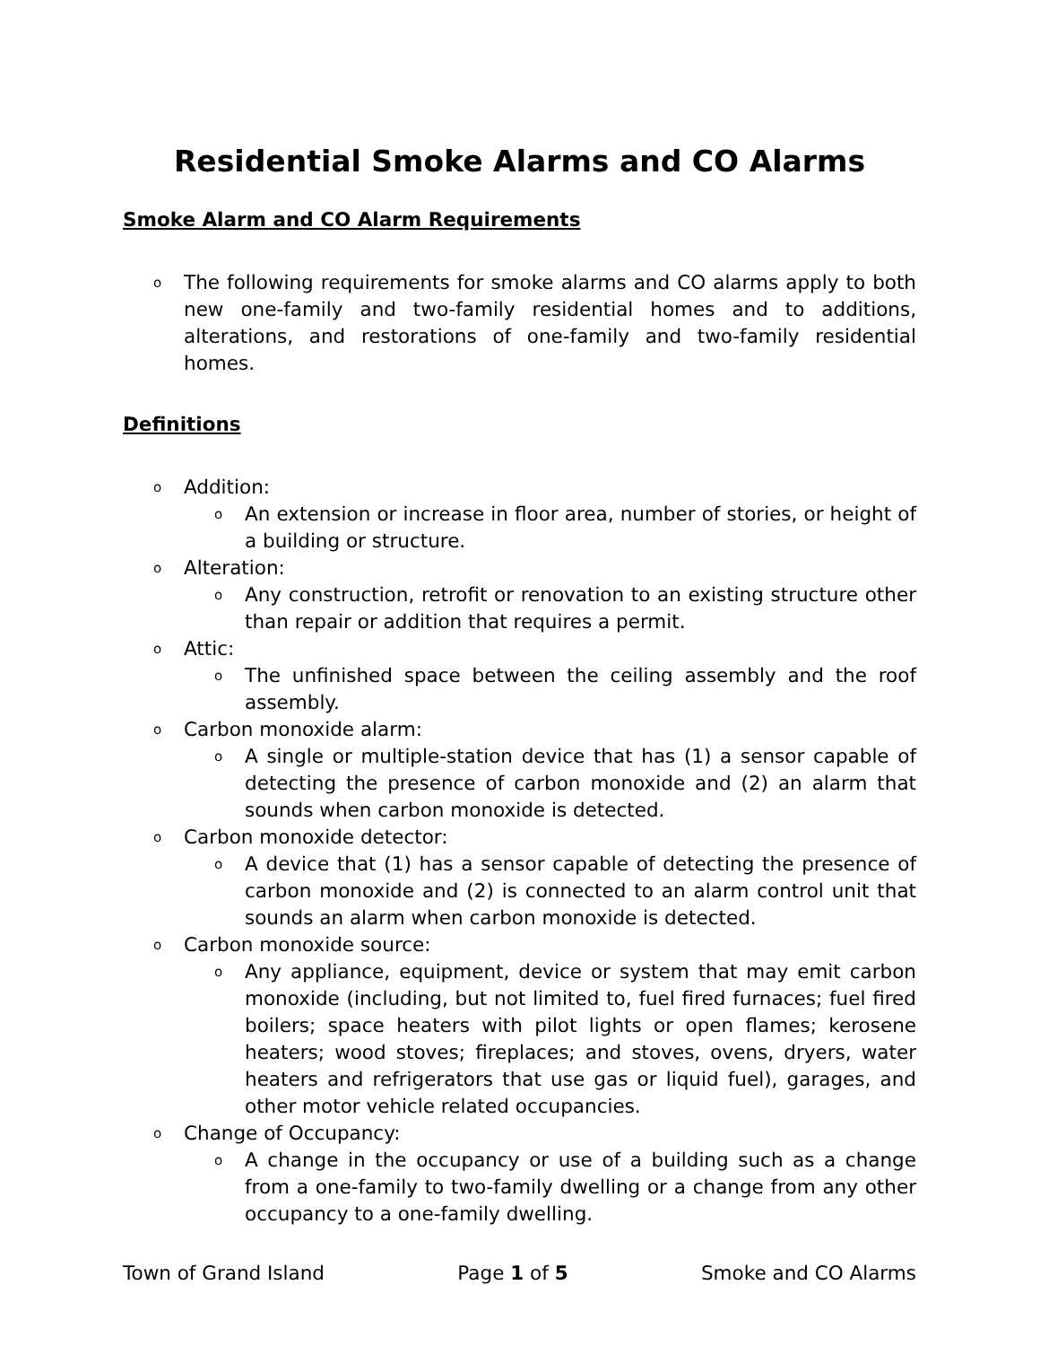Residential Smoke Alarms and CO Alarms
Smoke Alarm and CO Alarm Requirements
o The following requirements for smoke alarms and CO alarms apply to both new one-family and two-family residential homes and to additions, alterations, and restorations of one-family and two-family residential homes.
Definitions
o Addition:
o An extension or increase in floor area, number of stories, or height of a building or structure.
o Alteration:
o Any construction, retrofit or renovation to an existing structure other than repair or addition that requires a permit.
o Attic:
o The unfinished space between the ceiling assembly and the roof assembly.
o Carbon monoxide alarm:
o A single or multiple-station device that has (1) a sensor capable of detecting the presence of carbon monoxide and (2) an alarm that sounds when carbon monoxide is detected.
o Carbon monoxide detector:
o A device that (1) has a sensor capable of detecting the presence of carbon monoxide and (2) is connected to an alarm control unit that sounds an alarm when carbon monoxide is detected.
o Carbon monoxide source:
o Any appliance, equipment, device or system that may emit carbon monoxide (including, but not limited to, fuel fired furnaces; fuel fired boilers; space heaters with pilot lights or open flames; kerosene heaters; wood stoves; fireplaces; and stoves, ovens, dryers, water heaters and refrigerators that use gas or liquid fuel), garages, and other motor vehicle related occupancies.
o Change of Occupancy:
o A change in the occupancy or use of a building such as a change from a one-family to two-family dwelling or a change from any other occupancy to a one-family dwelling.
Town of Grand Island Page 1 of 5 Smoke and CO Alarms